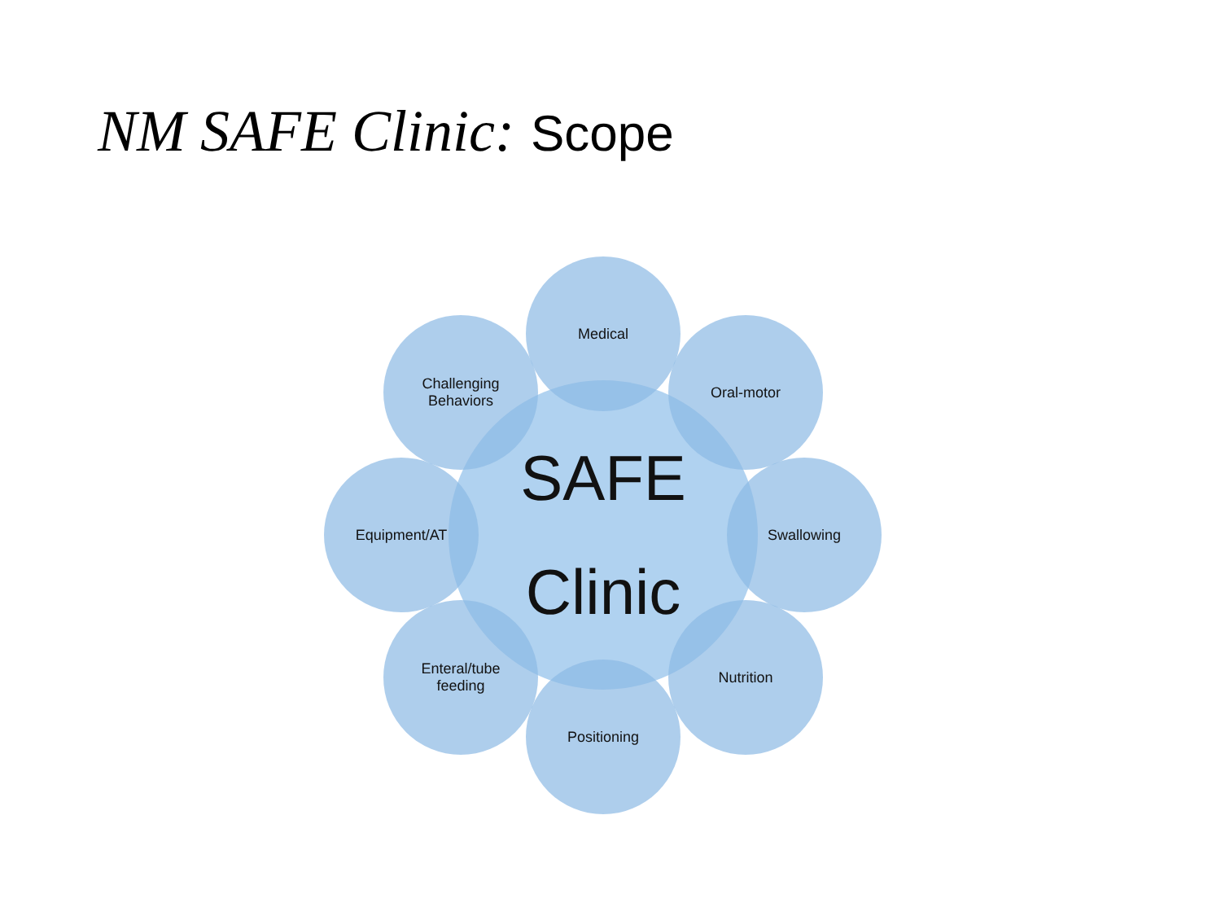NM SAFE Clinic: Scope
SAFE
Clinic
Medical
Oral-motor
Swallowing
Nutrition
Positioning
Enteral/tube
feeding
Equipment/AT
Challenging
Behaviors